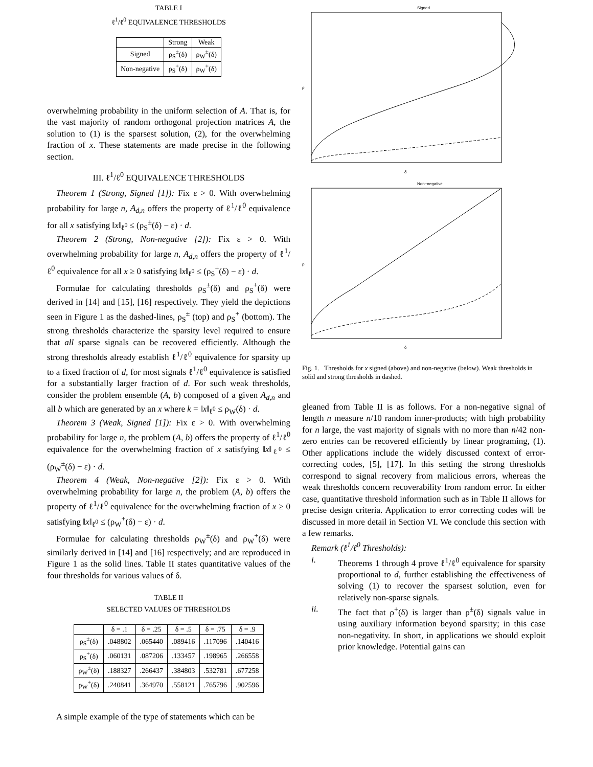TABLE I
ℓ<sup>1</sup>/ℓ<sup>0</sup> EQUIVALENCE THRESHOLDS
| | Strong | Weak |
| --- | --- | --- |
| Signed | ρ<sub>S</sub><sup>±</sup>(δ) | ρ<sub>W</sub><sup>±</sup>(δ) |
| Non-negative | ρ<sub>S</sub><sup>+</sup>(δ) | ρ<sub>W</sub><sup>+</sup>(δ) |
overwhelming probability in the uniform selection of A. That is, for the vast majority of random orthogonal projection matrices A, the solution to (1) is the sparsest solution, (2), for the overwhelming fraction of x. These statements are made precise in the following section.
III. ℓ<sup>1</sup>/ℓ<sup>0</sup> EQUIVALENCE THRESHOLDS
Theorem 1 (Strong, Signed [1]): Fix ε > 0. With overwhelming probability for large n, A<sub>d,n</sub> offers the property of ℓ<sup>1</sup>/ℓ<sup>0</sup> equivalence for all x satisfying ‖x‖<sub>ℓ<sup>0</sup></sub> ≤ (ρ<sub>S</sub><sup>±</sup>(δ) − ε) · d.
Theorem 2 (Strong, Non-negative [2]): Fix ε > 0. With overwhelming probability for large n, A<sub>d,n</sub> offers the property of ℓ<sup>1</sup>/ℓ<sup>0</sup> equivalence for all x ≥ 0 satisfying ‖x‖<sub>ℓ<sup>0</sup></sub> ≤ (ρ<sub>S</sub><sup>+</sup>(δ) − ε) · d.
Formulae for calculating thresholds ρ<sub>S</sub><sup>±</sup>(δ) and ρ<sub>S</sub><sup>+</sup>(δ) were derived in [14] and [15], [16] respectively. They yield the depictions seen in Figure 1 as the dashed-lines, ρ<sub>S</sub><sup>±</sup> (top) and ρ<sub>S</sub><sup>+</sup> (bottom). The strong thresholds characterize the sparsity level required to ensure that all sparse signals can be recovered efficiently. Although the strong thresholds already establish ℓ<sup>1</sup>/ℓ<sup>0</sup> equivalence for sparsity up to a fixed fraction of d, for most signals ℓ<sup>1</sup>/ℓ<sup>0</sup> equivalence is satisfied for a substantially larger fraction of d. For such weak thresholds, consider the problem ensemble (A, b) composed of a given A<sub>d,n</sub> and all b which are generated by an x where k = ‖x‖<sub>ℓ<sup>0</sup></sub> ≤ ρ<sub>W</sub>(δ) · d.
Theorem 3 (Weak, Signed [1]): Fix ε > 0. With overwhelming probability for large n, the problem (A, b) offers the property of ℓ<sup>1</sup>/ℓ<sup>0</sup> equivalence for the overwhelming fraction of x satisfying ‖x‖<sub>ℓ<sup>0</sup></sub> ≤ (ρ<sub>W</sub><sup>±</sup>(δ) − ε) · d.
Theorem 4 (Weak, Non-negative [2]): Fix ε > 0. With overwhelming probability for large n, the problem (A, b) offers the property of ℓ<sup>1</sup>/ℓ<sup>0</sup> equivalence for the overwhelming fraction of x ≥ 0 satisfying ‖x‖<sub>ℓ<sup>0</sup></sub> ≤ (ρ<sub>W</sub><sup>+</sup>(δ) − ε) · d.
Formulae for calculating thresholds ρ<sub>W</sub><sup>±</sup>(δ) and ρ<sub>W</sub><sup>+</sup>(δ) were similarly derived in [14] and [16] respectively; and are reproduced in Figure 1 as the solid lines. Table II states quantitative values of the four thresholds for various values of δ.
TABLE II
SELECTED VALUES OF THRESHOLDS
| | δ = .1 | δ = .25 | δ = .5 | δ = .75 | δ = .9 |
| --- | --- | --- | --- | --- | --- |
| ρ<sub>S</sub><sup>±</sup>(δ) | .048802 | .065440 | .089416 | .117096 | .140416 |
| ρ<sub>S</sub><sup>+</sup>(δ) | .060131 | .087206 | .133457 | .198965 | .266558 |
| ρ<sub>W</sub><sup>±</sup>(δ) | .188327 | .266437 | .384803 | .532781 | .677258 |
| ρ<sub>W</sub><sup>+</sup>(δ) | .240841 | .364970 | .558121 | .765796 | .902596 |
A simple example of the type of statements which can be
Signed
ρ
δ
Non−negative
ρ
δ
Fig. 1. Thresholds for x signed (above) and non-negative (below). Weak thresholds in solid and strong thresholds in dashed.
gleaned from Table II is as follows. For a non-negative signal of length n measure n/10 random inner-products; with high probability for n large, the vast majority of signals with no more than n/42 non-zero entries can be recovered efficiently by linear programing, (1). Other applications include the widely discussed context of error-correcting codes, [5], [17]. In this setting the strong thresholds correspond to signal recovery from malicious errors, whereas the weak thresholds concern recoverability from random error. In either case, quantitative threshold information such as in Table II allows for precise design criteria. Application to error correcting codes will be discussed in more detail in Section VI. We conclude this section with a few remarks.
Remark (ℓ<sup>1</sup>/ℓ<sup>0</sup> Thresholds):
i. Theorems 1 through 4 prove ℓ<sup>1</sup>/ℓ<sup>0</sup> equivalence for sparsity proportional to d, further establishing the effectiveness of solving (1) to recover the sparsest solution, even for relatively non-sparse signals.
ii. The fact that ρ<sup>+</sup>(δ) is larger than ρ<sup>±</sup>(δ) signals value in using auxiliary information beyond sparsity; in this case non-negativity. In short, in applications we should exploit prior knowledge. Potential gains can